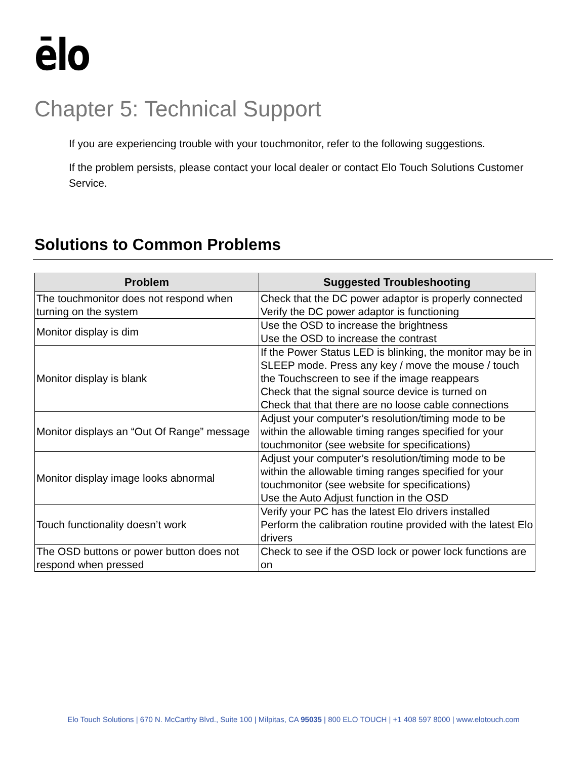ēlo
Chapter 5: Technical Support
If you are experiencing trouble with your touchmonitor, refer to the following suggestions.
If the problem persists, please contact your local dealer or contact Elo Touch Solutions Customer Service.
Solutions to Common Problems
| Problem | Suggested Troubleshooting |
| --- | --- |
| The touchmonitor does not respond when turning on the system | Check that the DC power adaptor is properly connected Verify the DC power adaptor is functioning |
| Monitor display is dim | Use the OSD to increase the brightness Use the OSD to increase the contrast |
| Monitor display is blank | If the Power Status LED is blinking, the monitor may be in SLEEP mode. Press any key / move the mouse / touch the Touchscreen to see if the image reappears Check that the signal source device is turned on Check that that there are no loose cable connections |
| Monitor displays an “Out Of Range” message | Adjust your computer’s resolution/timing mode to be within the allowable timing ranges specified for your touchmonitor (see website for specifications) |
| Monitor display image looks abnormal | Adjust your computer’s resolution/timing mode to be within the allowable timing ranges specified for your touchmonitor (see website for specifications) Use the Auto Adjust function in the OSD |
| Touch functionality doesn’t work | Verify your PC has the latest Elo drivers installed Perform the calibration routine provided with the latest Elo drivers |
| The OSD buttons or power button does not respond when pressed | Check to see if the OSD lock or power lock functions are on |
Elo Touch Solutions | 670 N. McCarthy Blvd., Suite 100 | Milpitas, CA 95035 | 800 ELO TOUCH | +1 408 597 8000 | www.elotouch.com